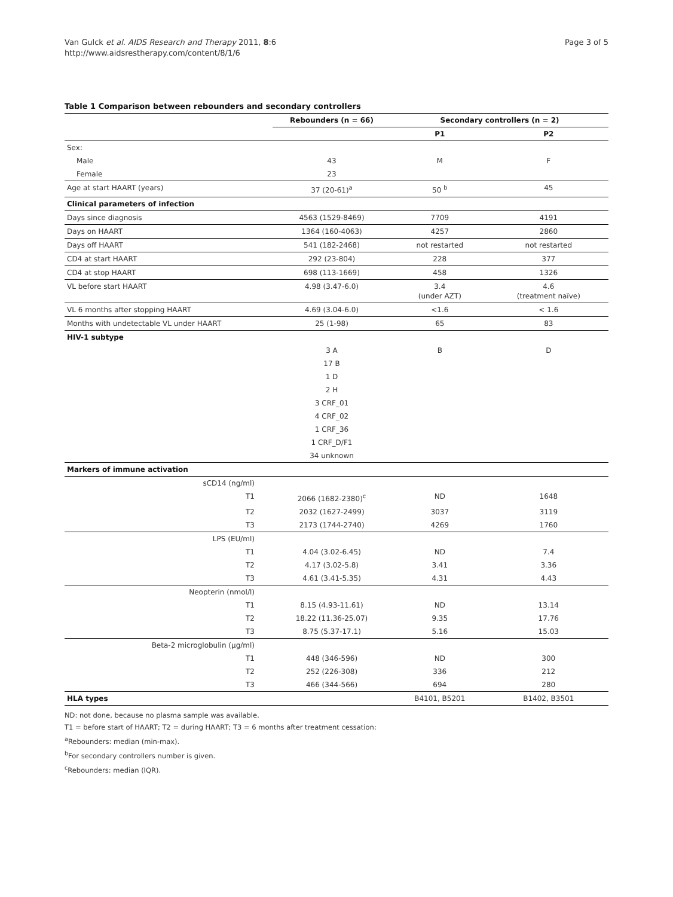Van Gulck et al. AIDS Research and Therapy 2011, 8:6
http://www.aidsrestherapy.com/content/8/1/6
Page 3 of 5
Table 1 Comparison between rebounders and secondary controllers
| | Rebounders (n = 66) | Secondary controllers (n = 2) | |
| --- | --- | --- | --- |
| | | P1 | P2 |
| Sex: | | | |
| Male | 43 | M | F |
| Female | 23 | | |
| Age at start HAART (years) | 37 (20-61)<sup>a</sup> | 50 <sup>b</sup> | 45 |
| Clinical parameters of infection | | | |
| Days since diagnosis | 4563 (1529-8469) | 7709 | 4191 |
| Days on HAART | 1364 (160-4063) | 4257 | 2860 |
| Days off HAART | 541 (182-2468) | not restarted | not restarted |
| CD4 at start HAART | 292 (23-804) | 228 | 377 |
| CD4 at stop HAART | 698 (113-1669) | 458 | 1326 |
| VL before start HAART | 4.98 (3.47-6.0) | 3.4 (under AZT) | 4.6 (treatment naïve) |
| VL 6 months after stopping HAART | 4.69 (3.04-6.0) | <1.6 | < 1.6 |
| Months with undetectable VL under HAART | 25 (1-98) | 65 | 83 |
| HIV-1 subtype | | | |
| | 3 A | B | D |
| | 17 B | | |
| | 1 D | | |
| | 2 H | | |
| | 3 CRF_01 | | |
| | 4 CRF_02 | | |
| | 1 CRF_36 | | |
| | 1 CRF_D/F1 | | |
| | 34 unknown | | |
| Markers of immune activation | | | |
| sCD14 (ng/ml) | | | |
| T1 | 2066 (1682-2380)<sup>c</sup> | ND | 1648 |
| T2 | 2032 (1627-2499) | 3037 | 3119 |
| T3 | 2173 (1744-2740) | 4269 | 1760 |
| LPS (EU/ml) | | | |
| T1 | 4.04 (3.02-6.45) | ND | 7.4 |
| T2 | 4.17 (3.02-5.8) | 3.41 | 3.36 |
| T3 | 4.61 (3.41-5.35) | 4.31 | 4.43 |
| Neopterin (nmol/l) | | | |
| T1 | 8.15 (4.93-11.61) | ND | 13.14 |
| T2 | 18.22 (11.36-25.07) | 9.35 | 17.76 |
| T3 | 8.75 (5.37-17.1) | 5.16 | 15.03 |
| Beta-2 microglobulin (µg/ml) | | | |
| T1 | 448 (346-596) | ND | 300 |
| T2 | 252 (226-308) | 336 | 212 |
| T3 | 466 (344-566) | 694 | 280 |
| HLA types | | B4101, B5201 | B1402, B3501 |
ND: not done, because no plasma sample was available.
T1 = before start of HAART; T2 = during HAART; T3 = 6 months after treatment cessation:
<sup>a</sup> Rebounders: median (min-max).
<sup>b</sup> For secondary controllers number is given.
<sup>c</sup> Rebounders: median (IQR).